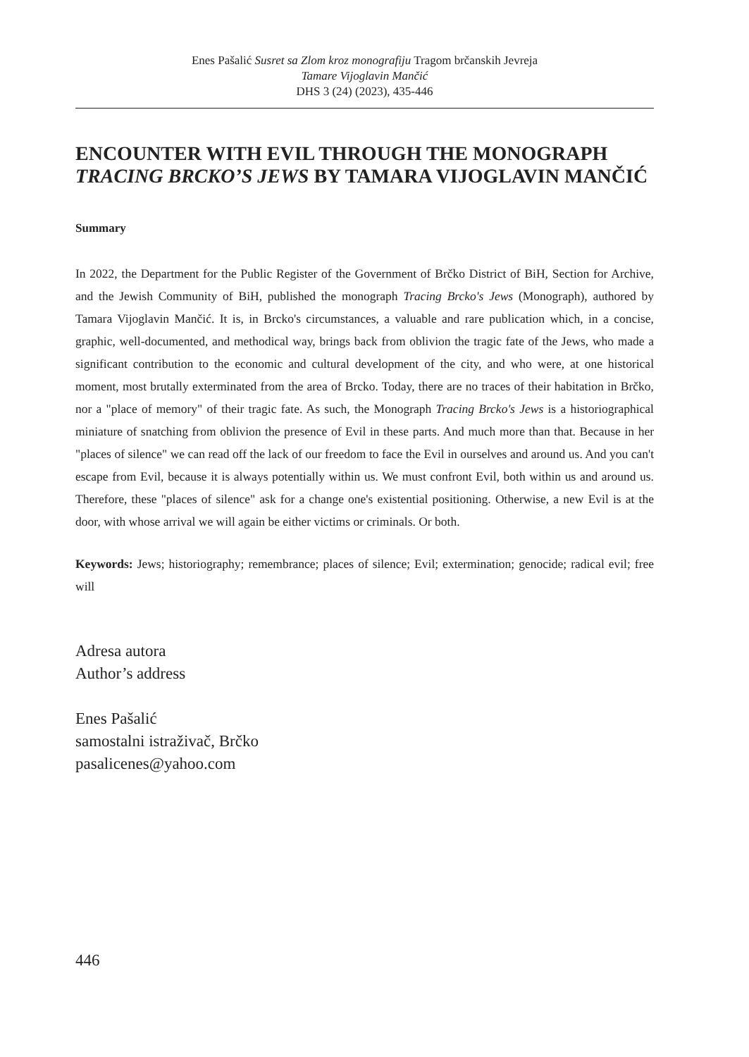Enes Pašalić Susret sa Zlom kroz monografiju Tragom brčanskih Jevreja
Tamare Vijoglavin Mančić
DHS 3 (24) (2023), 435-446
ENCOUNTER WITH EVIL THROUGH THE MONOGRAPH TRACING BRCKO’S JEWS BY TAMARA VIJOGLAVIN MANČIĆ
Summary
In 2022, the Department for the Public Register of the Government of Brčko District of BiH, Section for Archive, and the Jewish Community of BiH, published the monograph Tracing Brcko's Jews (Monograph), authored by Tamara Vijoglavin Mančić. It is, in Brcko's circumstances, a valuable and rare publication which, in a concise, graphic, well-documented, and methodical way, brings back from oblivion the tragic fate of the Jews, who made a significant contribution to the economic and cultural development of the city, and who were, at one historical moment, most brutally exterminated from the area of Brcko. Today, there are no traces of their habitation in Brčko, nor a "place of memory" of their tragic fate. As such, the Monograph Tracing Brcko's Jews is a historiographical miniature of snatching from oblivion the presence of Evil in these parts. And much more than that. Because in her "places of silence" we can read off the lack of our freedom to face the Evil in ourselves and around us. And you can't escape from Evil, because it is always potentially within us. We must confront Evil, both within us and around us. Therefore, these "places of silence" ask for a change one's existential positioning. Otherwise, a new Evil is at the door, with whose arrival we will again be either victims or criminals. Or both.
Keywords: Jews; historiography; remembrance; places of silence; Evil; extermination; genocide; radical evil; free will
Adresa autora
Author’s address
Enes Pašalić
samostalni istraživač, Brčko
pasalicenes@yahoo.com
446